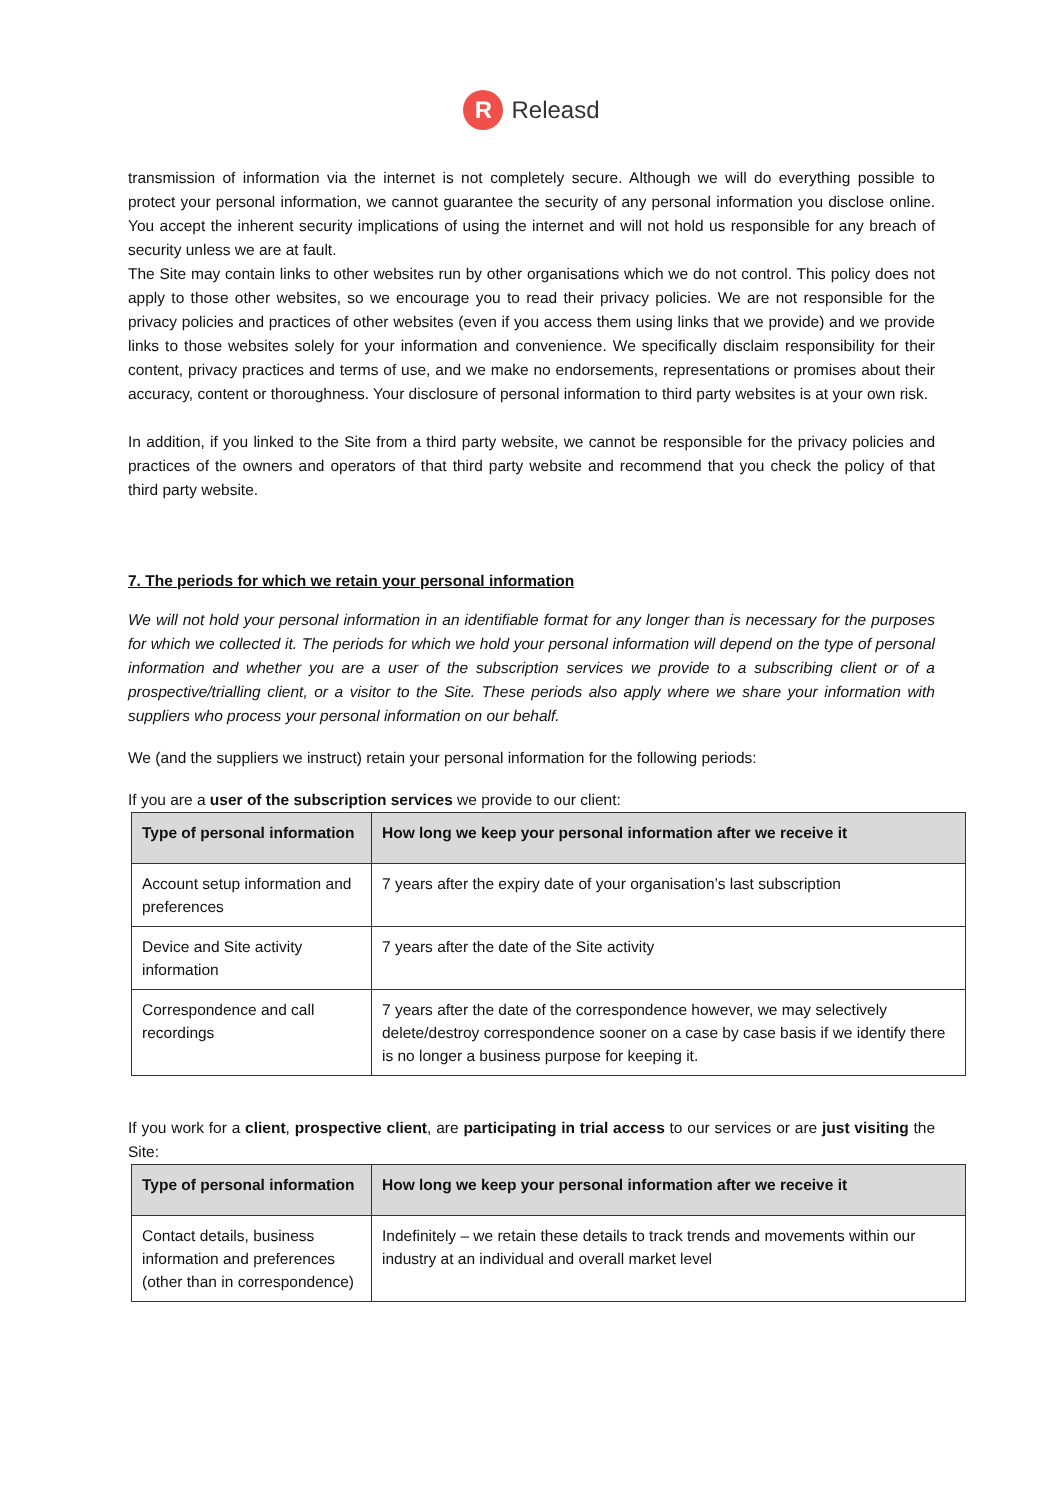R
Releasd
transmission of information via the internet is not completely secure. Although we will do everything possible to protect your personal information, we cannot guarantee the security of any personal information you disclose online. You accept the inherent security implications of using the internet and will not hold us responsible for any breach of security unless we are at fault.
The Site may contain links to other websites run by other organisations which we do not control. This policy does not apply to those other websites, so we encourage you to read their privacy policies. We are not responsible for the privacy policies and practices of other websites (even if you access them using links that we provide) and we provide links to those websites solely for your information and convenience. We specifically disclaim responsibility for their content, privacy practices and terms of use, and we make no endorsements, representations or promises about their accuracy, content or thoroughness. Your disclosure of personal information to third party websites is at your own risk.
In addition, if you linked to the Site from a third party website, we cannot be responsible for the privacy policies and practices of the owners and operators of that third party website and recommend that you check the policy of that third party website.
7. The periods for which we retain your personal information
We will not hold your personal information in an identifiable format for any longer than is necessary for the purposes for which we collected it. The periods for which we hold your personal information will depend on the type of personal information and whether you are a user of the subscription services we provide to a subscribing client or of a prospective/trialling client, or a visitor to the Site. These periods also apply where we share your information with suppliers who process your personal information on our behalf.
We (and the suppliers we instruct) retain your personal information for the following periods:
If you are a user of the subscription services we provide to our client:
| Type of personal information | How long we keep your personal information after we receive it |
| --- | --- |
| Account setup information and preferences | 7 years after the expiry date of your organisation’s last subscription |
| Device and Site activity information | 7 years after the date of the Site activity |
| Correspondence and call recordings | 7 years after the date of the correspondence however, we may selectively delete/destroy correspondence sooner on a case by case basis if we identify there is no longer a business purpose for keeping it. |
If you work for a client, prospective client, are participating in trial access to our services or are just visiting the Site:
| Type of personal information | How long we keep your personal information after we receive it |
| --- | --- |
| Contact details, business information and preferences (other than in correspondence) | Indefinitely – we retain these details to track trends and movements within our industry at an individual and overall market level |